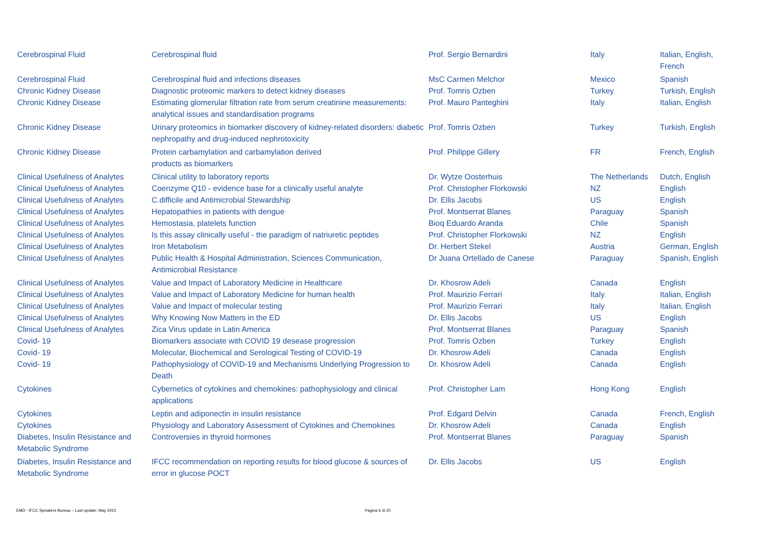| Cerebrospinal Fluid | Cerebrospinal fluid | Prof. Sergio Bernardini | Italy | Italian, English, French |
| Cerebrospinal Fluid | Cerebrospinal fluid and infections diseases | MsC Carmen Melchor | Mexico | Spanish |
| Chronic Kidney Disease | Diagnostic proteomic markers to detect kidney diseases | Prof. Tomris Ozben | Turkey | Turkish, English |
| Chronic Kidney Disease | Estimating glomerular filtration rate from serum creatinine measurements: analytical issues and standardisation programs | Prof. Mauro Panteghini | Italy | Italian, English |
| Chronic Kidney Disease | Urinary proteomics in biomarker discovery of kidney-related disorders: diabetic nephropathy and drug-induced nephrotoxicity | Prof. Tomris Ozben | Turkey | Turkish, English |
| Chronic Kidney Disease | Protein carbamylation and carbamylation derived products as biomarkers | Prof. Philippe Gillery | FR | French, English |
| Clinical Usefulness of Analytes | Clinical utility to laboratory reports | Dr. Wytze Oosterhuis | The Netherlands | Dutch, English |
| Clinical Usefulness of Analytes | Coenzyme Q10 - evidence base for a clinically useful analyte | Prof. Christopher Florkowski | NZ | English |
| Clinical Usefulness of Analytes | C.difficile and Antimicrobial Stewardship | Dr. Ellis Jacobs | US | English |
| Clinical Usefulness of Analytes | Hepatopathies in patients with dengue | Prof. Montserrat Blanes | Paraguay | Spanish |
| Clinical Usefulness of Analytes | Hemostasia, platelets function | Bioq Eduardo Aranda | Chile | Spanish |
| Clinical Usefulness of Analytes | Is this assay clinically useful - the paradigm of natriuretic peptides | Prof. Christopher Florkowski | NZ | English |
| Clinical Usefulness of Analytes | Iron Metabolism | Dr. Herbert Stekel | Austria | German, English |
| Clinical Usefulness of Analytes | Public Health & Hospital Administration, Sciences Communication, Antimicrobial Resistance | Dr Juana Ortellado de Canese | Paraguay | Spanish, English |
| Clinical Usefulness of Analytes | Value and Impact of Laboratory Medicine in Healthcare | Dr. Khosrow Adeli | Canada | English |
| Clinical Usefulness of Analytes | Value and Impact of Laboratory Medicine for human health | Prof. Maurizio Ferrari | Italy | Italian, English |
| Clinical Usefulness of Analytes | Value and Impact of molecular testing | Prof. Maurizio Ferrari | Italy | Italian, English |
| Clinical Usefulness of Analytes | Why Knowing Now Matters in the ED | Dr. Ellis Jacobs | US | English |
| Clinical Usefulness of Analytes | Zica Virus update in Latin America | Prof. Montserrat Blanes | Paraguay | Spanish |
| Covid- 19 | Biomarkers associate with COVID 19 desease progression | Prof. Tomris Ozben | Turkey | English |
| Covid- 19 | Molecular, Biochemical and Serological Testing of COVID-19 | Dr. Khosrow Adeli | Canada | English |
| Covid- 19 | Pathophysiology of COVID-19 and Mechanisms Underlying Progression to Death | Dr. Khosrow Adeli | Canada | English |
| Cytokines | Cybernetics of cytokines and chemokines: pathophysiology and clinical applications | Prof. Christopher Lam | Hong Kong | English |
| Cytokines | Leptin and adiponectin in insulin resistance | Prof. Edgard Delvin | Canada | French, English |
| Cytokines | Physiology and Laboratory Assessment of Cytokines and Chemokines | Dr. Khosrow Adeli | Canada | English |
| Diabetes, Insulin Resistance and Metabolic Syndrome | Controversies in thyroid hormones | Prof. Montserrat Blanes | Paraguay | Spanish |
| Diabetes, Insulin Resistance and Metabolic Syndrome | IFCC recommendation on reporting results for blood glucose & sources of error in glucose POCT | Dr. Ellis Jacobs | US | English |
EMD - IFCC Speakers Bureau – Last update: May 2022 Pagina 6 di 20